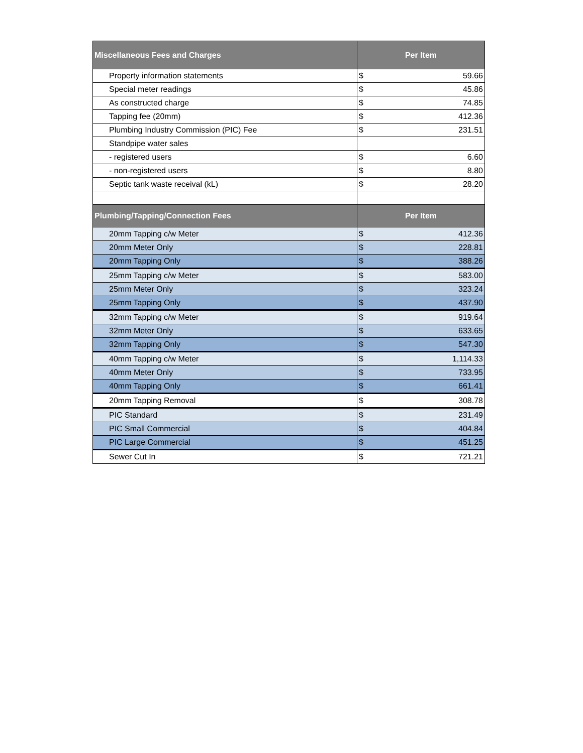| Miscellaneous Fees and Charges | Per Item | |
| --- | --- | --- |
| Property information statements | $ | 59.66 |
| Special meter readings | $ | 45.86 |
| As constructed charge | $ | 74.85 |
| Tapping fee (20mm) | $ | 412.36 |
| Plumbing Industry Commission (PIC) Fee | $ | 231.51 |
| Standpipe water sales | | |
| - registered users | $ | 6.60 |
| - non-registered users | $ | 8.80 |
| Septic tank waste receival (kL) | $ | 28.20 |
| Plumbing/Tapping/Connection Fees | Per Item | |
| 20mm Tapping c/w Meter | $ | 412.36 |
| 20mm Meter Only | $ | 228.81 |
| 20mm Tapping Only | $ | 388.26 |
| 25mm Tapping c/w Meter | $ | 583.00 |
| 25mm Meter Only | $ | 323.24 |
| 25mm Tapping Only | $ | 437.90 |
| 32mm Tapping c/w Meter | $ | 919.64 |
| 32mm Meter Only | $ | 633.65 |
| 32mm Tapping Only | $ | 547.30 |
| 40mm Tapping c/w Meter | $ | 1,114.33 |
| 40mm Meter Only | $ | 733.95 |
| 40mm Tapping Only | $ | 661.41 |
| 20mm Tapping Removal | $ | 308.78 |
| PIC Standard | $ | 231.49 |
| PIC Small Commercial | $ | 404.84 |
| PIC Large Commercial | $ | 451.25 |
| Sewer Cut In | $ | 721.21 |